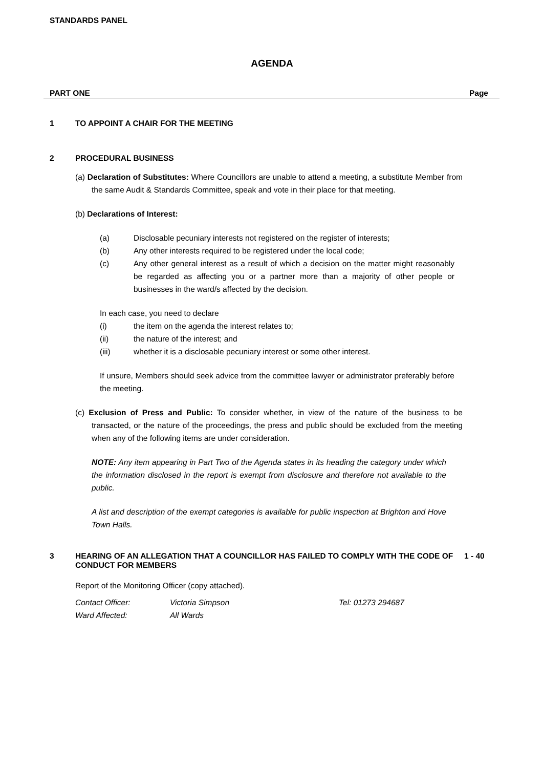STANDARDS PANEL
AGENDA
PART ONE Page
1 TO APPOINT A CHAIR FOR THE MEETING
2 PROCEDURAL BUSINESS
(a) Declaration of Substitutes: Where Councillors are unable to attend a meeting, a substitute Member from the same Audit & Standards Committee, speak and vote in their place for that meeting.
(b) Declarations of Interest:
(a) Disclosable pecuniary interests not registered on the register of interests;
(b) Any other interests required to be registered under the local code;
(c) Any other general interest as a result of which a decision on the matter might reasonably be regarded as affecting you or a partner more than a majority of other people or businesses in the ward/s affected by the decision.
In each case, you need to declare
(i) the item on the agenda the interest relates to;
(ii) the nature of the interest; and
(iii) whether it is a disclosable pecuniary interest or some other interest.
If unsure, Members should seek advice from the committee lawyer or administrator preferably before the meeting.
(c) Exclusion of Press and Public: To consider whether, in view of the nature of the business to be transacted, or the nature of the proceedings, the press and public should be excluded from the meeting when any of the following items are under consideration.
NOTE: Any item appearing in Part Two of the Agenda states in its heading the category under which the information disclosed in the report is exempt from disclosure and therefore not available to the public.
A list and description of the exempt categories is available for public inspection at Brighton and Hove Town Halls.
3 HEARING OF AN ALLEGATION THAT A COUNCILLOR HAS FAILED TO COMPLY WITH THE CODE OF CONDUCT FOR MEMBERS 1 - 40
Report of the Monitoring Officer (copy attached).
Contact Officer:
Ward Affected: Victoria Simpson
All Wards Tel: 01273 294687